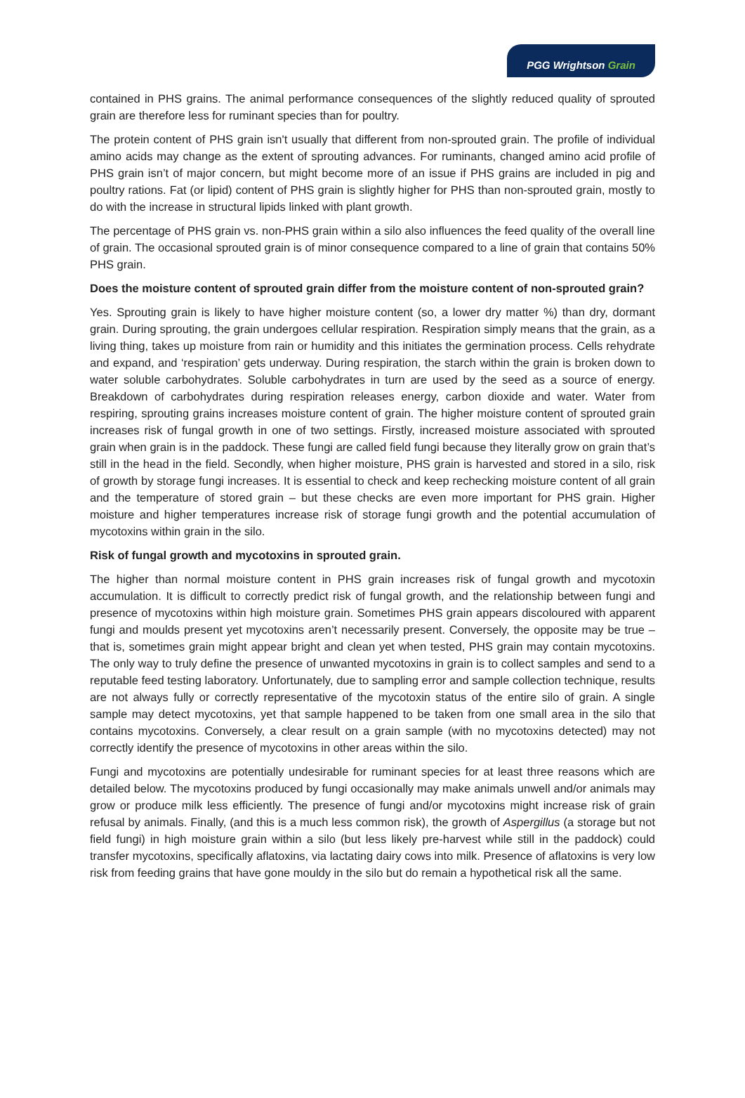PGG Wrightson Grain
contained in PHS grains. The animal performance consequences of the slightly reduced quality of sprouted grain are therefore less for ruminant species than for poultry.
The protein content of PHS grain isn't usually that different from non-sprouted grain. The profile of individual amino acids may change as the extent of sprouting advances. For ruminants, changed amino acid profile of PHS grain isn’t of major concern, but might become more of an issue if PHS grains are included in pig and poultry rations. Fat (or lipid) content of PHS grain is slightly higher for PHS than non-sprouted grain, mostly to do with the increase in structural lipids linked with plant growth.
The percentage of PHS grain vs. non-PHS grain within a silo also influences the feed quality of the overall line of grain. The occasional sprouted grain is of minor consequence compared to a line of grain that contains 50% PHS grain.
Does the moisture content of sprouted grain differ from the moisture content of non-sprouted grain?
Yes. Sprouting grain is likely to have higher moisture content (so, a lower dry matter %) than dry, dormant grain. During sprouting, the grain undergoes cellular respiration. Respiration simply means that the grain, as a living thing, takes up moisture from rain or humidity and this initiates the germination process. Cells rehydrate and expand, and ‘respiration’ gets underway. During respiration, the starch within the grain is broken down to water soluble carbohydrates. Soluble carbohydrates in turn are used by the seed as a source of energy. Breakdown of carbohydrates during respiration releases energy, carbon dioxide and water. Water from respiring, sprouting grains increases moisture content of grain. The higher moisture content of sprouted grain increases risk of fungal growth in one of two settings. Firstly, increased moisture associated with sprouted grain when grain is in the paddock. These fungi are called field fungi because they literally grow on grain that’s still in the head in the field. Secondly, when higher moisture, PHS grain is harvested and stored in a silo, risk of growth by storage fungi increases. It is essential to check and keep rechecking moisture content of all grain and the temperature of stored grain – but these checks are even more important for PHS grain. Higher moisture and higher temperatures increase risk of storage fungi growth and the potential accumulation of mycotoxins within grain in the silo.
Risk of fungal growth and mycotoxins in sprouted grain.
The higher than normal moisture content in PHS grain increases risk of fungal growth and mycotoxin accumulation. It is difficult to correctly predict risk of fungal growth, and the relationship between fungi and presence of mycotoxins within high moisture grain. Sometimes PHS grain appears discoloured with apparent fungi and moulds present yet mycotoxins aren’t necessarily present. Conversely, the opposite may be true – that is, sometimes grain might appear bright and clean yet when tested, PHS grain may contain mycotoxins. The only way to truly define the presence of unwanted mycotoxins in grain is to collect samples and send to a reputable feed testing laboratory. Unfortunately, due to sampling error and sample collection technique, results are not always fully or correctly representative of the mycotoxin status of the entire silo of grain. A single sample may detect mycotoxins, yet that sample happened to be taken from one small area in the silo that contains mycotoxins. Conversely, a clear result on a grain sample (with no mycotoxins detected) may not correctly identify the presence of mycotoxins in other areas within the silo.
Fungi and mycotoxins are potentially undesirable for ruminant species for at least three reasons which are detailed below. The mycotoxins produced by fungi occasionally may make animals unwell and/or animals may grow or produce milk less efficiently. The presence of fungi and/or mycotoxins might increase risk of grain refusal by animals. Finally, (and this is a much less common risk), the growth of Aspergillus (a storage but not field fungi) in high moisture grain within a silo (but less likely pre-harvest while still in the paddock) could transfer mycotoxins, specifically aflatoxins, via lactating dairy cows into milk. Presence of aflatoxins is very low risk from feeding grains that have gone mouldy in the silo but do remain a hypothetical risk all the same.